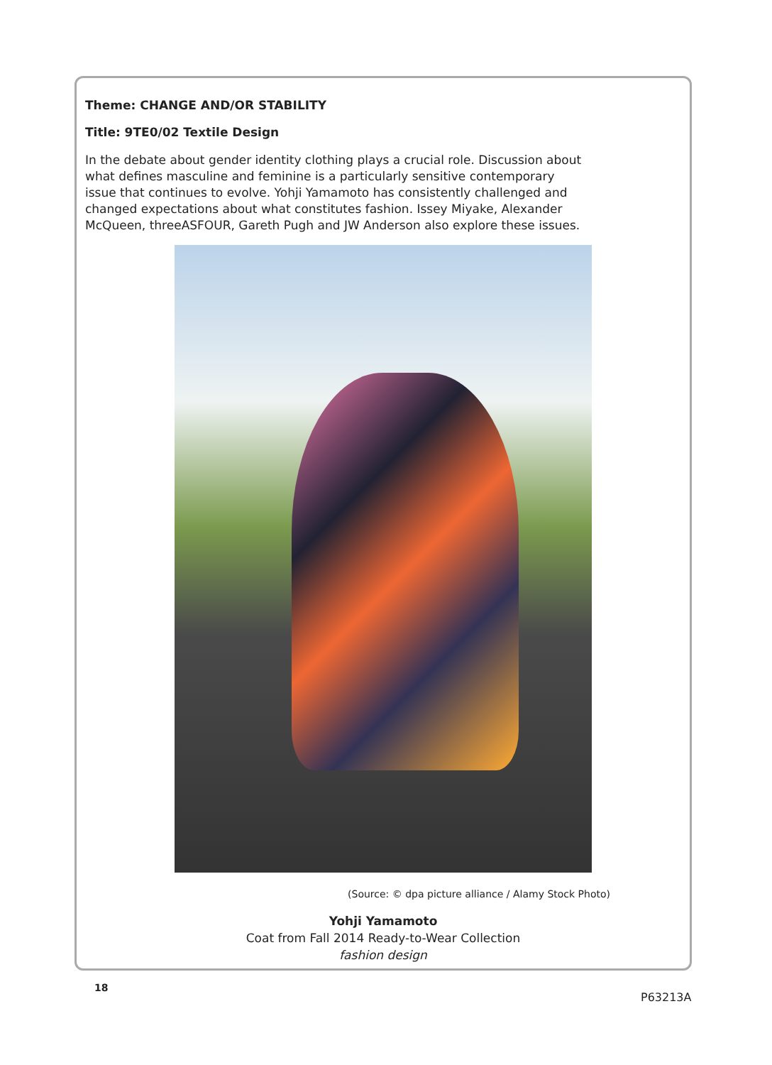Theme: CHANGE AND/OR STABILITY
Title: 9TE0/02 Textile Design
In the debate about gender identity clothing plays a crucial role. Discussion about what defines masculine and feminine is a particularly sensitive contemporary issue that continues to evolve. Yohji Yamamoto has consistently challenged and changed expectations about what constitutes fashion. Issey Miyake, Alexander McQueen, threeASFOUR, Gareth Pugh and JW Anderson also explore these issues.
(Source: © dpa picture alliance / Alamy Stock Photo)
Yohji Yamamoto
Coat from Fall 2014 Ready-to-Wear Collection
fashion design
18
P63213A